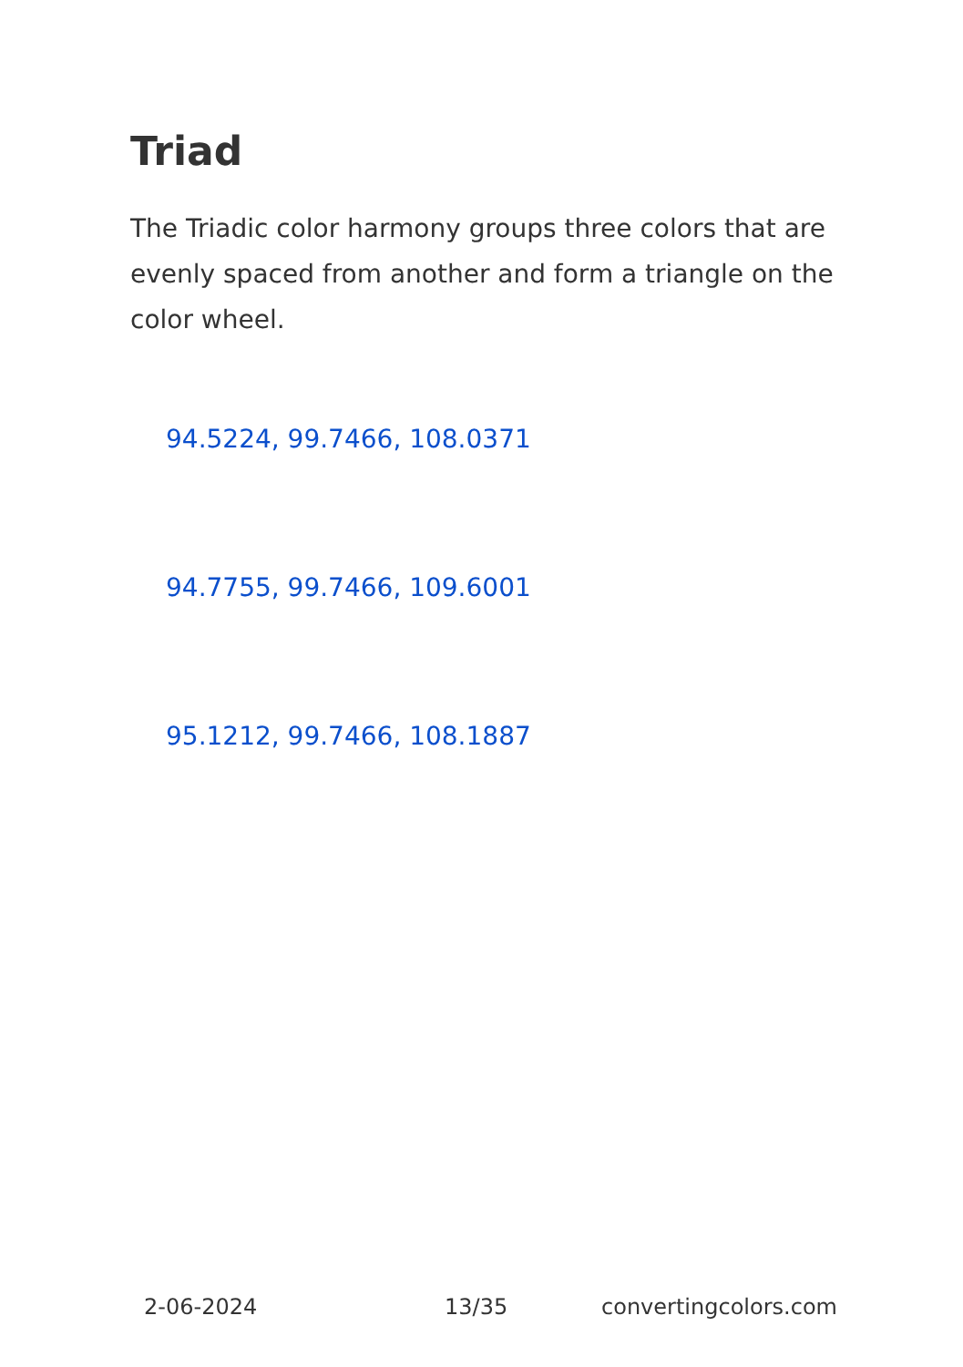Triad
The Triadic color harmony groups three colors that are evenly spaced from another and form a triangle on the color wheel.
94.5224, 99.7466, 108.0371
94.7755, 99.7466, 109.6001
95.1212, 99.7466, 108.1887
2-06-2024 13/35 convertingcolors.com